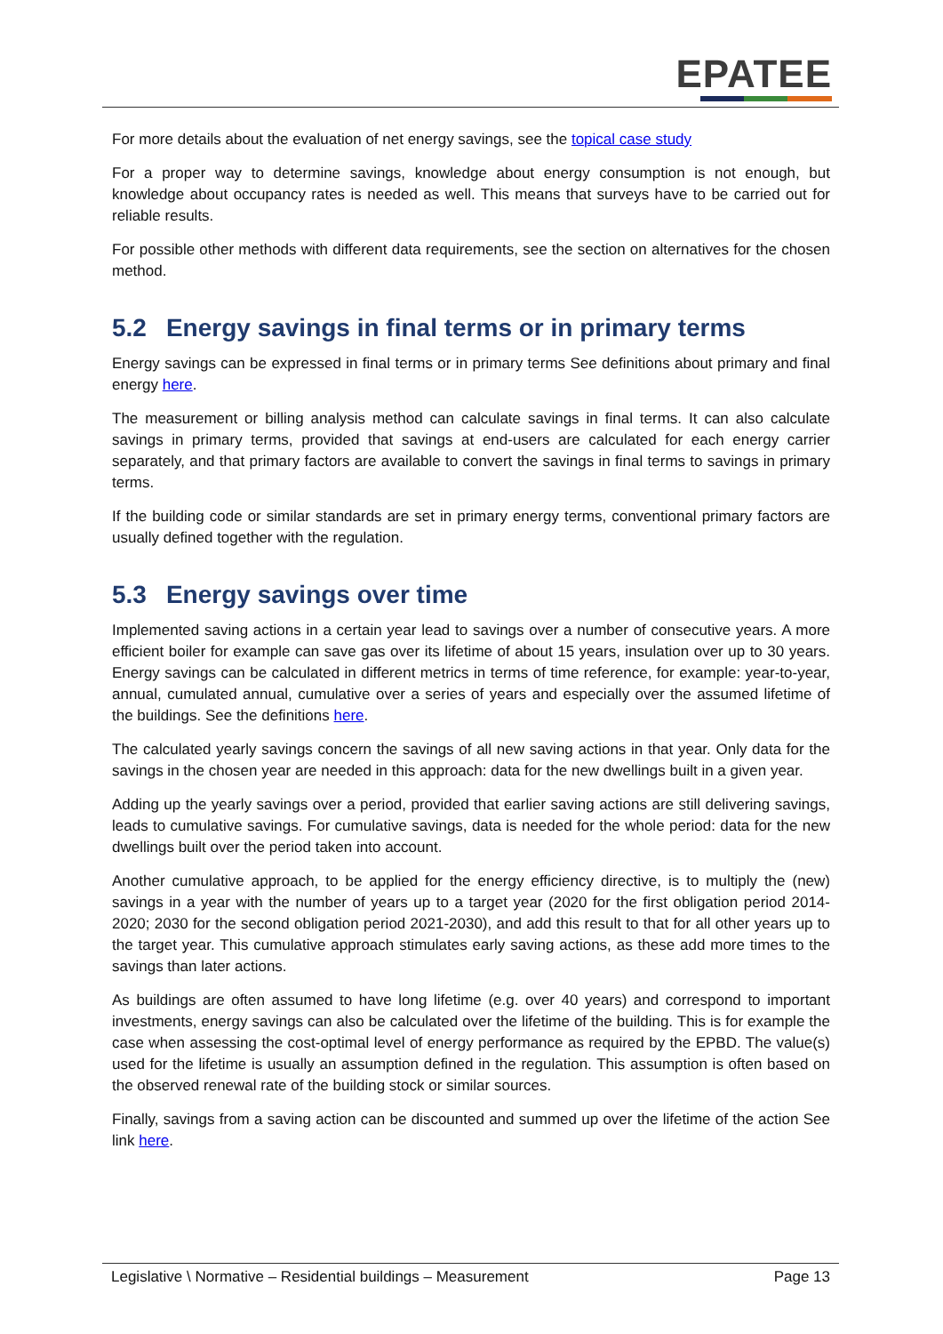EPATEE
For more details about the evaluation of net energy savings, see the topical case study
For a proper way to determine savings, knowledge about energy consumption is not enough, but knowledge about occupancy rates is needed as well. This means that surveys have to be carried out for reliable results.
For possible other methods with different data requirements, see the section on alternatives for the chosen method.
5.2 Energy savings in final terms or in primary terms
Energy savings can be expressed in final terms or in primary terms See definitions about primary and final energy here.
The measurement or billing analysis method can calculate savings in final terms. It can also calculate savings in primary terms, provided that savings at end-users are calculated for each energy carrier separately, and that primary factors are available to convert the savings in final terms to savings in primary terms.
If the building code or similar standards are set in primary energy terms, conventional primary factors are usually defined together with the regulation.
5.3 Energy savings over time
Implemented saving actions in a certain year lead to savings over a number of consecutive years. A more efficient boiler for example can save gas over its lifetime of about 15 years, insulation over up to 30 years. Energy savings can be calculated in different metrics in terms of time reference, for example: year-to-year, annual, cumulated annual, cumulative over a series of years and especially over the assumed lifetime of the buildings. See the definitions here.
The calculated yearly savings concern the savings of all new saving actions in that year. Only data for the savings in the chosen year are needed in this approach: data for the new dwellings built in a given year.
Adding up the yearly savings over a period, provided that earlier saving actions are still delivering savings, leads to cumulative savings. For cumulative savings, data is needed for the whole period: data for the new dwellings built over the period taken into account.
Another cumulative approach, to be applied for the energy efficiency directive, is to multiply the (new) savings in a year with the number of years up to a target year (2020 for the first obligation period 2014-2020; 2030 for the second obligation period 2021-2030), and add this result to that for all other years up to the target year. This cumulative approach stimulates early saving actions, as these add more times to the savings than later actions.
As buildings are often assumed to have long lifetime (e.g. over 40 years) and correspond to important investments, energy savings can also be calculated over the lifetime of the building. This is for example the case when assessing the cost-optimal level of energy performance as required by the EPBD. The value(s) used for the lifetime is usually an assumption defined in the regulation. This assumption is often based on the observed renewal rate of the building stock or similar sources.
Finally, savings from a saving action can be discounted and summed up over the lifetime of the action See link here.
Legislative \ Normative – Residential buildings – Measurement Page 13